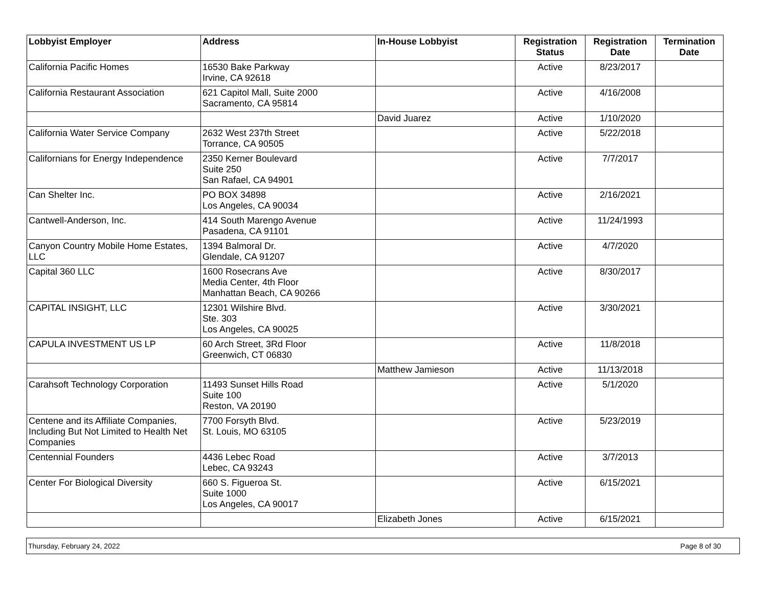| Lobbyist Employer | Address | In-House Lobbyist | Registration Status | Registration Date | Termination Date |
| --- | --- | --- | --- | --- | --- |
| California Pacific Homes | 16530 Bake Parkway Irvine, CA 92618 | | Active | 8/23/2017 | |
| California Restaurant Association | 621 Capitol Mall, Suite 2000 Sacramento, CA 95814 | | Active | 4/16/2008 | |
| | | David Juarez | Active | 1/10/2020 | |
| California Water Service Company | 2632 West 237th Street Torrance, CA 90505 | | Active | 5/22/2018 | |
| Californians for Energy Independence | 2350 Kerner Boulevard Suite 250 San Rafael, CA 94901 | | Active | 7/7/2017 | |
| Can Shelter Inc. | PO BOX 34898 Los Angeles, CA 90034 | | Active | 2/16/2021 | |
| Cantwell-Anderson, Inc. | 414 South Marengo Avenue Pasadena, CA 91101 | | Active | 11/24/1993 | |
| Canyon Country Mobile Home Estates, LLC | 1394 Balmoral Dr. Glendale, CA 91207 | | Active | 4/7/2020 | |
| Capital 360 LLC | 1600 Rosecrans Ave Media Center, 4th Floor Manhattan Beach, CA 90266 | | Active | 8/30/2017 | |
| CAPITAL INSIGHT, LLC | 12301 Wilshire Blvd. Ste. 303 Los Angeles, CA 90025 | | Active | 3/30/2021 | |
| CAPULA INVESTMENT US LP | 60 Arch Street, 3Rd Floor Greenwich, CT 06830 | | Active | 11/8/2018 | |
| | | Matthew Jamieson | Active | 11/13/2018 | |
| Carahsoft Technology Corporation | 11493 Sunset Hills Road Suite 100 Reston, VA 20190 | | Active | 5/1/2020 | |
| Centene and its Affiliate Companies, Including But Not Limited to Health Net Companies | 7700 Forsyth Blvd. St. Louis, MO 63105 | | Active | 5/23/2019 | |
| Centennial Founders | 4436 Lebec Road Lebec, CA 93243 | | Active | 3/7/2013 | |
| Center For Biological Diversity | 660 S. Figueroa St. Suite 1000 Los Angeles, CA 90017 | | Active | 6/15/2021 | |
| | | Elizabeth Jones | Active | 6/15/2021 | |
Thursday, February 24, 2022 Page 8 of 30